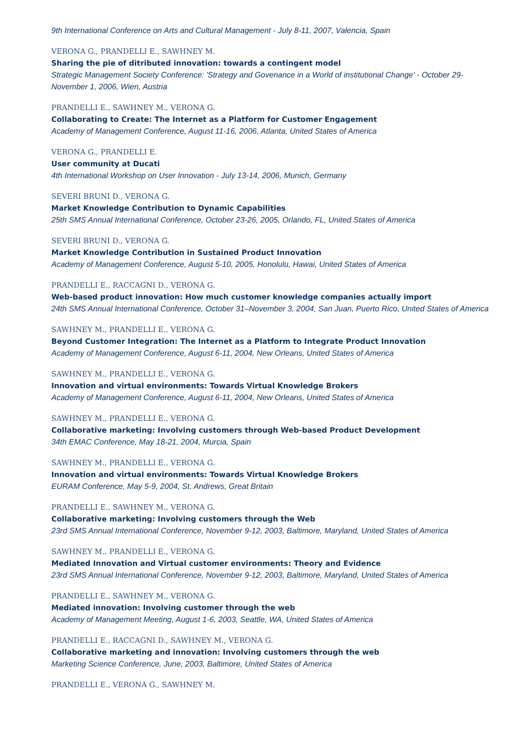9th International Conference on Arts and Cultural Management - July 8-11, 2007, Valencia, Spain
VERONA G., PRANDELLI E., SAWHNEY M.
Sharing the pie of ditributed innovation: towards a contingent model
Strategic Management Society Conference: 'Strategy and Govenance in a World of institutional Change' - October 29-November 1, 2006, Wien, Austria
PRANDELLI E., SAWHNEY M., VERONA G.
Collaborating to Create: The Internet as a Platform for Customer Engagement
Academy of Management Conference, August 11-16, 2006, Atlanta, United States of America
VERONA G., PRANDELLI E.
User community at Ducati
4th International Workshop on User Innovation - July 13-14, 2006, Munich, Germany
SEVERI BRUNI D., VERONA G.
Market Knowledge Contribution to Dynamic Capabilities
25th SMS Annual International Conference, October 23-26, 2005, Orlando, FL, United States of America
SEVERI BRUNI D., VERONA G.
Market Knowledge Contribution in Sustained Product Innovation
Academy of Management Conference, August 5-10, 2005, Honolulu, Hawai, United States of America
PRANDELLI E., RACCAGNI D., VERONA G.
Web-based product innovation: How much customer knowledge companies actually import
24th SMS Annual International Conference, October 31–November 3, 2004, San Juan, Puerto Rico, United States of America
SAWHNEY M., PRANDELLI E., VERONA G.
Beyond Customer Integration: The Internet as a Platform to Integrate Product Innovation
Academy of Management Conference, August 6-11, 2004, New Orleans, United States of America
SAWHNEY M., PRANDELLI E., VERONA G.
Innovation and virtual environments: Towards Virtual Knowledge Brokers
Academy of Management Conference, August 6-11, 2004, New Orleans, United States of America
SAWHNEY M., PRANDELLI E., VERONA G.
Collaborative marketing: Involving customers through Web-based Product Development
34th EMAC Conference, May 18-21, 2004, Murcia, Spain
SAWHNEY M., PRANDELLI E., VERONA G.
Innovation and virtual environments: Towards Virtual Knowledge Brokers
EURAM Conference, May 5-9, 2004, St. Andrews, Great Britain
PRANDELLI E., SAWHNEY M., VERONA G.
Collaborative marketing: Involving customers through the Web
23rd SMS Annual International Conference, November 9-12, 2003, Baltimore, Maryland, United States of America
SAWHNEY M., PRANDELLI E., VERONA G.
Mediated Innovation and Virtual customer environments: Theory and Evidence
23rd SMS Annual International Conference, November 9-12, 2003, Baltimore, Maryland, United States of America
PRANDELLI E., SAWHNEY M., VERONA G.
Mediated innovation: Involving customer through the web
Academy of Management Meeting, August 1-6, 2003, Seattle, WA, United States of America
PRANDELLI E., RACCAGNI D., SAWHNEY M., VERONA G.
Collaborative marketing and innovation: Involving customers through the web
Marketing Science Conference, June, 2003, Baltimore, United States of America
PRANDELLI E., VERONA G., SAWHNEY M.